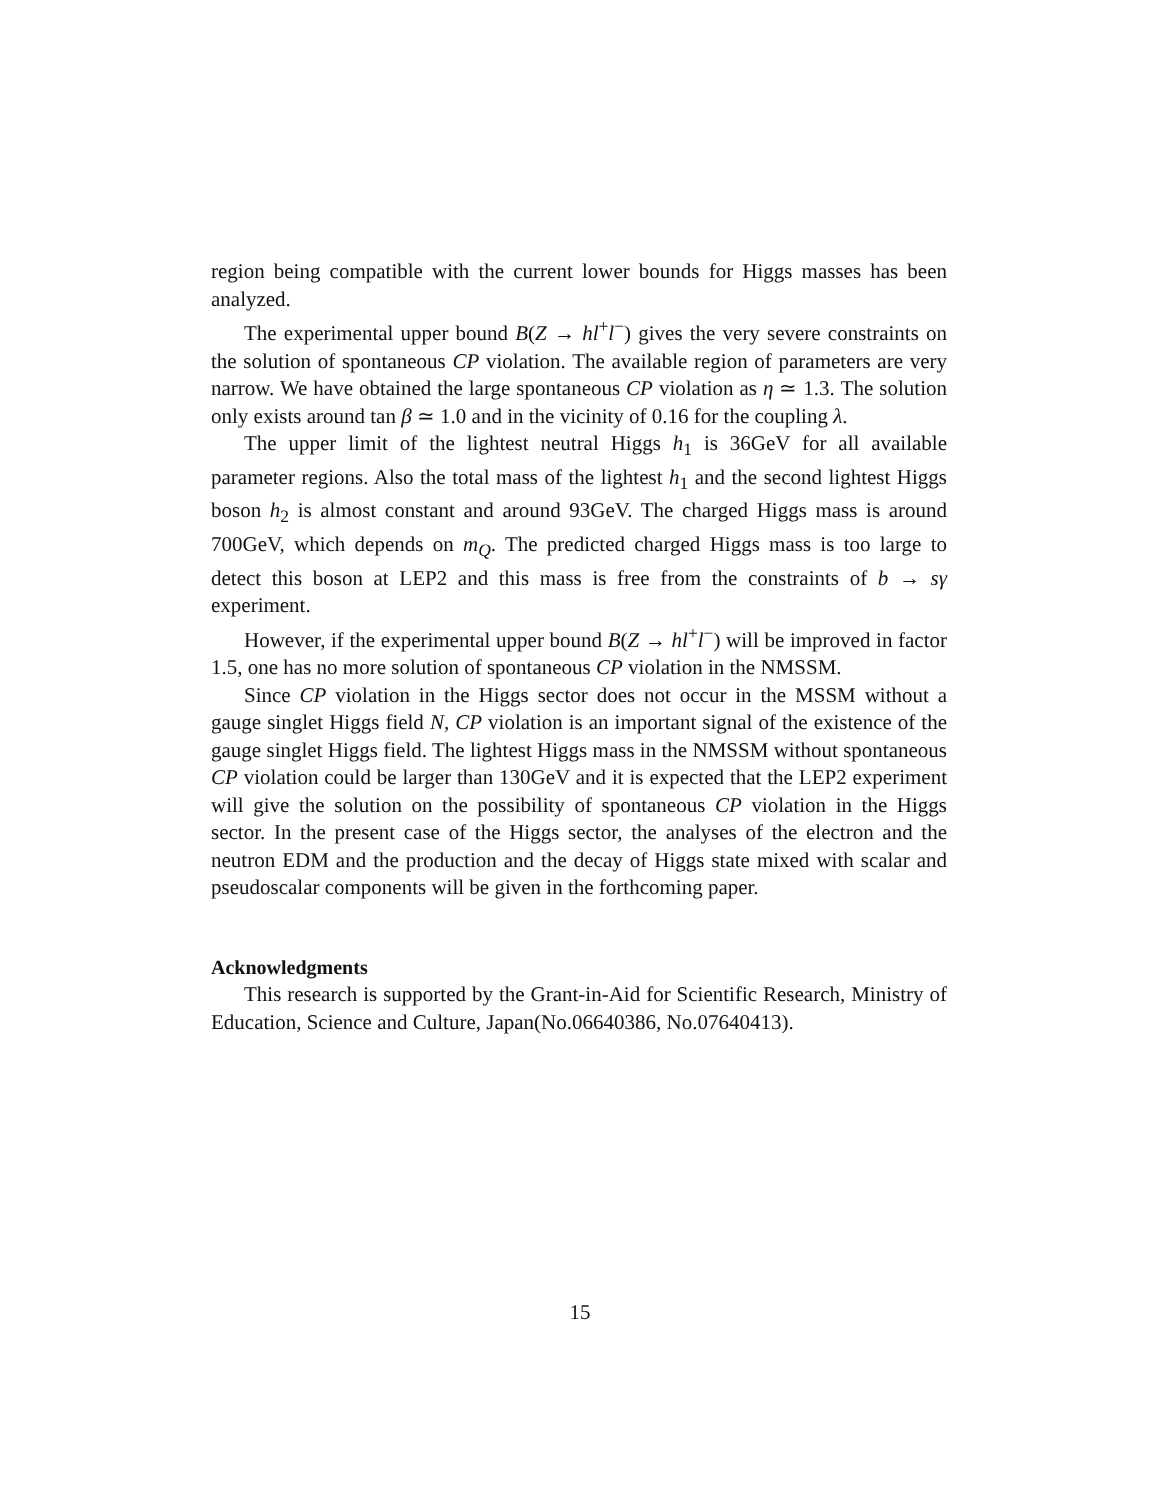region being compatible with the current lower bounds for Higgs masses has been analyzed.
The experimental upper bound B(Z → hl<sup>+</sup>l<sup>−</sup>) gives the very severe constraints on the solution of spontaneous CP violation. The available region of parameters are very narrow. We have obtained the large spontaneous CP violation as η ≃ 1.3. The solution only exists around tan β ≃ 1.0 and in the vicinity of 0.16 for the coupling λ.
The upper limit of the lightest neutral Higgs h<sub>1</sub> is 36GeV for all available parameter regions. Also the total mass of the lightest h<sub>1</sub> and the second lightest Higgs boson h<sub>2</sub> is almost constant and around 93GeV. The charged Higgs mass is around 700GeV, which depends on m<sub>Q</sub>. The predicted charged Higgs mass is too large to detect this boson at LEP2 and this mass is free from the constraints of b → sγ experiment.
However, if the experimental upper bound B(Z → hl<sup>+</sup>l<sup>−</sup>) will be improved in factor 1.5, one has no more solution of spontaneous CP violation in the NMSSM.
Since CP violation in the Higgs sector does not occur in the MSSM without a gauge singlet Higgs field N, CP violation is an important signal of the existence of the gauge singlet Higgs field. The lightest Higgs mass in the NMSSM without spontaneous CP violation could be larger than 130GeV and it is expected that the LEP2 experiment will give the solution on the possibility of spontaneous CP violation in the Higgs sector. In the present case of the Higgs sector, the analyses of the electron and the neutron EDM and the production and the decay of Higgs state mixed with scalar and pseudoscalar components will be given in the forthcoming paper.
Acknowledgments
This research is supported by the Grant-in-Aid for Scientific Research, Ministry of Education, Science and Culture, Japan(No.06640386, No.07640413).
15